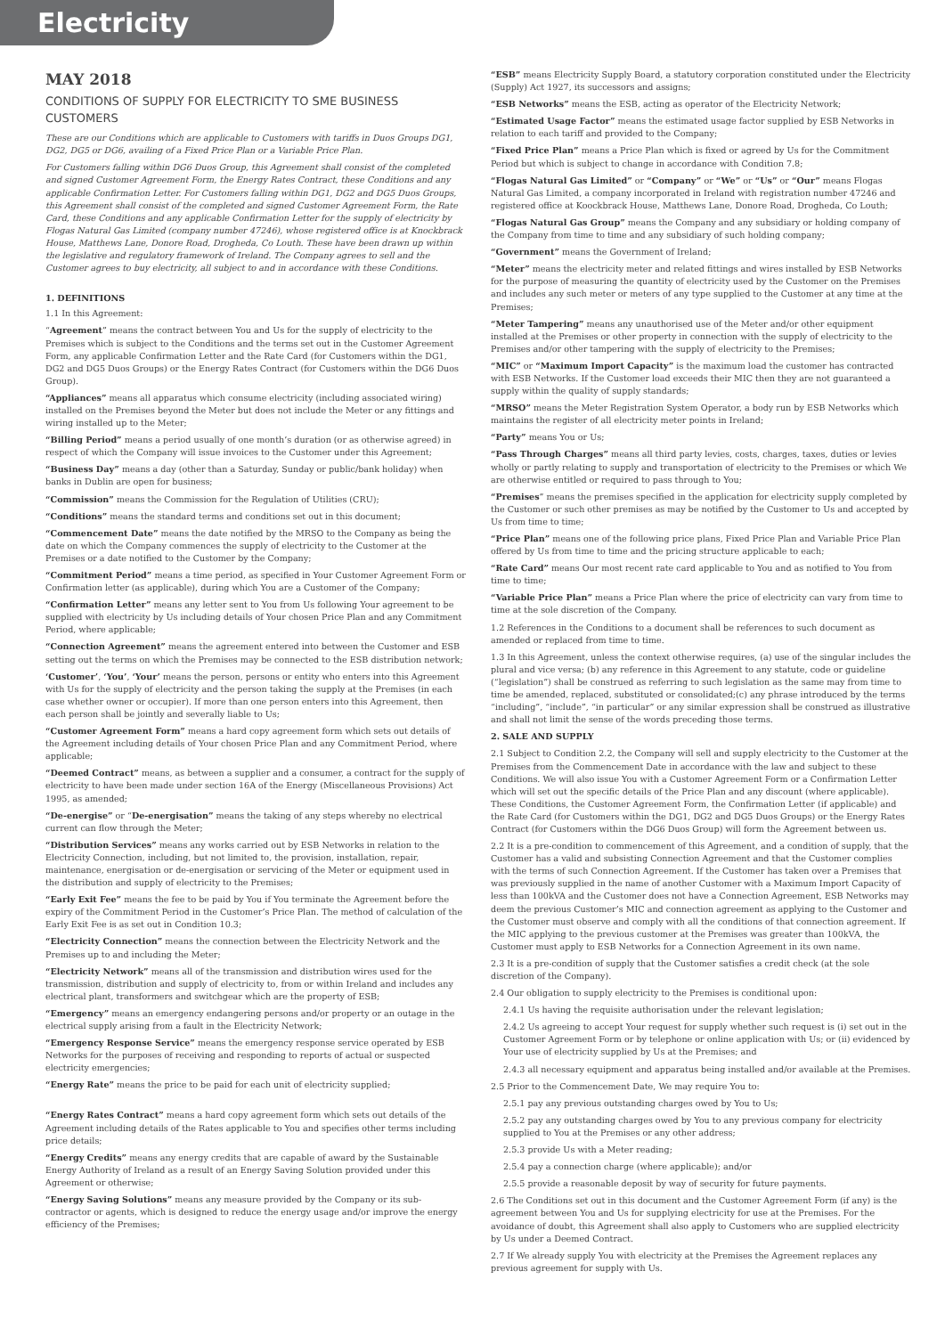Electricity
MAY 2018
CONDITIONS OF SUPPLY FOR ELECTRICITY TO SME BUSINESS CUSTOMERS
These are our Conditions which are applicable to Customers with tariffs in Duos Groups DG1, DG2, DG5 or DG6, availing of a Fixed Price Plan or a Variable Price Plan.
For Customers falling within DG6 Duos Group, this Agreement shall consist of the completed and signed Customer Agreement Form, the Energy Rates Contract, these Conditions and any applicable Confirmation Letter. For Customers falling within DG1, DG2 and DG5 Duos Groups, this Agreement shall consist of the completed and signed Customer Agreement Form, the Rate Card, these Conditions and any applicable Confirmation Letter for the supply of electricity by Flogas Natural Gas Limited (company number 47246), whose registered office is at Knockbrack House, Matthews Lane, Donore Road, Drogheda, Co Louth. These have been drawn up within the legislative and regulatory framework of Ireland. The Company agrees to sell and the Customer agrees to buy electricity, all subject to and in accordance with these Conditions.
1. DEFINITIONS
1.1 In this Agreement:
“Agreement” means the contract between You and Us for the supply of electricity to the Premises which is subject to the Conditions and the terms set out in the Customer Agreement Form, any applicable Confirmation Letter and the Rate Card (for Customers within the DG1, DG2 and DG5 Duos Groups) or the Energy Rates Contract (for Customers within the DG6 Duos Group).
“Appliances” means all apparatus which consume electricity (including associated wiring) installed on the Premises beyond the Meter but does not include the Meter or any fittings and wiring installed up to the Meter;
“Billing Period” means a period usually of one month’s duration (or as otherwise agreed) in respect of which the Company will issue invoices to the Customer under this Agreement;
“Business Day” means a day (other than a Saturday, Sunday or public/bank holiday) when banks in Dublin are open for business;
“Commission” means the Commission for the Regulation of Utilities (CRU);
“Conditions” means the standard terms and conditions set out in this document;
“Commencement Date” means the date notified by the MRSO to the Company as being the date on which the Company commences the supply of electricity to the Customer at the Premises or a date notified to the Customer by the Company;
“Commitment Period” means a time period, as specified in Your Customer Agreement Form or Confirmation letter (as applicable), during which You are a Customer of the Company;
“Confirmation Letter” means any letter sent to You from Us following Your agreement to be supplied with electricity by Us including details of Your chosen Price Plan and any Commitment Period, where applicable;
“Connection Agreement” means the agreement entered into between the Customer and ESB setting out the terms on which the Premises may be connected to the ESB distribution network;
‘Customer’, ‘You’, ‘Your’ means the person, persons or entity who enters into this Agreement with Us for the supply of electricity and the person taking the supply at the Premises (in each case whether owner or occupier). If more than one person enters into this Agreement, then each person shall be jointly and severally liable to Us;
“Customer Agreement Form” means a hard copy agreement form which sets out details of the Agreement including details of Your chosen Price Plan and any Commitment Period, where applicable;
“Deemed Contract” means, as between a supplier and a consumer, a contract for the supply of electricity to have been made under section 16A of the Energy (Miscellaneous Provisions) Act 1995, as amended;
“De-energise” or “De-energisation” means the taking of any steps whereby no electrical current can flow through the Meter;
“Distribution Services” means any works carried out by ESB Networks in relation to the Electricity Connection, including, but not limited to, the provision, installation, repair, maintenance, energisation or de-energisation or servicing of the Meter or equipment used in the distribution and supply of electricity to the Premises;
“Early Exit Fee” means the fee to be paid by You if You terminate the Agreement before the expiry of the Commitment Period in the Customer’s Price Plan. The method of calculation of the Early Exit Fee is as set out in Condition 10.3;
“Electricity Connection” means the connection between the Electricity Network and the Premises up to and including the Meter;
“Electricity Network” means all of the transmission and distribution wires used for the transmission, distribution and supply of electricity to, from or within Ireland and includes any electrical plant, transformers and switchgear which are the property of ESB;
“Emergency” means an emergency endangering persons and/or property or an outage in the electrical supply arising from a fault in the Electricity Network;
“Emergency Response Service” means the emergency response service operated by ESB Networks for the purposes of receiving and responding to reports of actual or suspected electricity emergencies;
“Energy Rate” means the price to be paid for each unit of electricity supplied;
“Energy Rates Contract” means a hard copy agreement form which sets out details of the Agreement including details of the Rates applicable to You and specifies other terms including price details;
“Energy Credits” means any energy credits that are capable of award by the Sustainable Energy Authority of Ireland as a result of an Energy Saving Solution provided under this Agreement or otherwise;
“Energy Saving Solutions” means any measure provided by the Company or its sub-contractor or agents, which is designed to reduce the energy usage and/or improve the energy efficiency of the Premises;
“ESB” means Electricity Supply Board, a statutory corporation constituted under the Electricity (Supply) Act 1927, its successors and assigns;
“ESB Networks” means the ESB, acting as operator of the Electricity Network;
“Estimated Usage Factor” means the estimated usage factor supplied by ESB Networks in relation to each tariff and provided to the Company;
“Fixed Price Plan” means a Price Plan which is fixed or agreed by Us for the Commitment Period but which is subject to change in accordance with Condition 7.8;
“Flogas Natural Gas Limited” or “Company” or “We” or “Us” or “Our” means Flogas Natural Gas Limited, a company incorporated in Ireland with registration number 47246 and registered office at Koockbrack House, Matthews Lane, Donore Road, Drogheda, Co Louth;
“Flogas Natural Gas Group” means the Company and any subsidiary or holding company of the Company from time to time and any subsidiary of such holding company;
“Government” means the Government of Ireland;
“Meter” means the electricity meter and related fittings and wires installed by ESB Networks for the purpose of measuring the quantity of electricity used by the Customer on the Premises and includes any such meter or meters of any type supplied to the Customer at any time at the Premises;
“Meter Tampering” means any unauthorised use of the Meter and/or other equipment installed at the Premises or other property in connection with the supply of electricity to the Premises and/or other tampering with the supply of electricity to the Premises;
“MIC” or “Maximum Import Capacity” is the maximum load the customer has contracted with ESB Networks. If the Customer load exceeds their MIC then they are not guaranteed a supply within the quality of supply standards;
“MRSO” means the Meter Registration System Operator, a body run by ESB Networks which maintains the register of all electricity meter points in Ireland;
“Party” means You or Us;
“Pass Through Charges” means all third party levies, costs, charges, taxes, duties or levies wholly or partly relating to supply and transportation of electricity to the Premises or which We are otherwise entitled or required to pass through to You;
“Premises” means the premises specified in the application for electricity supply completed by the Customer or such other premises as may be notified by the Customer to Us and accepted by Us from time to time;
“Price Plan” means one of the following price plans, Fixed Price Plan and Variable Price Plan offered by Us from time to time and the pricing structure applicable to each;
“Rate Card” means Our most recent rate card applicable to You and as notified to You from time to time;
“Variable Price Plan” means a Price Plan where the price of electricity can vary from time to time at the sole discretion of the Company.
1.2 References in the Conditions to a document shall be references to such document as amended or replaced from time to time.
1.3 In this Agreement, unless the context otherwise requires, (a) use of the singular includes the plural and vice versa; (b) any reference in this Agreement to any statute, code or guideline (“legislation”) shall be construed as referring to such legislation as the same may from time to time be amended, replaced, substituted or consolidated;(c) any phrase introduced by the terms “including”, “include”, “in particular” or any similar expression shall be construed as illustrative and shall not limit the sense of the words preceding those terms.
2. SALE AND SUPPLY
2.1 Subject to Condition 2.2, the Company will sell and supply electricity to the Customer at the Premises from the Commencement Date in accordance with the law and subject to these Conditions. We will also issue You with a Customer Agreement Form or a Confirmation Letter which will set out the specific details of the Price Plan and any discount (where applicable). These Conditions, the Customer Agreement Form, the Confirmation Letter (if applicable) and the Rate Card (for Customers within the DG1, DG2 and DG5 Duos Groups) or the Energy Rates Contract (for Customers within the DG6 Duos Group) will form the Agreement between us.
2.2 It is a pre-condition to commencement of this Agreement, and a condition of supply, that the Customer has a valid and subsisting Connection Agreement and that the Customer complies with the terms of such Connection Agreement. If the Customer has taken over a Premises that was previously supplied in the name of another Customer with a Maximum Import Capacity of less than 100kVA and the Customer does not have a Connection Agreement, ESB Networks may deem the previous Customer’s MIC and connection agreement as applying to the Customer and the Customer must observe and comply with all the conditions of that connection agreement. If the MIC applying to the previous customer at the Premises was greater than 100kVA, the Customer must apply to ESB Networks for a Connection Agreement in its own name.
2.3 It is a pre-condition of supply that the Customer satisfies a credit check (at the sole discretion of the Company).
2.4 Our obligation to supply electricity to the Premises is conditional upon:
2.4.1 Us having the requisite authorisation under the relevant legislation;
2.4.2 Us agreeing to accept Your request for supply whether such request is (i) set out in the Customer Agreement Form or by telephone or online application with Us; or (ii) evidenced by Your use of electricity supplied by Us at the Premises; and
2.4.3 all necessary equipment and apparatus being installed and/or available at the Premises.
2.5 Prior to the Commencement Date, We may require You to:
2.5.1 pay any previous outstanding charges owed by You to Us;
2.5.2 pay any outstanding charges owed by You to any previous company for electricity supplied to You at the Premises or any other address;
2.5.3 provide Us with a Meter reading;
2.5.4 pay a connection charge (where applicable); and/or
2.5.5 provide a reasonable deposit by way of security for future payments.
2.6 The Conditions set out in this document and the Customer Agreement Form (if any) is the agreement between You and Us for supplying electricity for use at the Premises. For the avoidance of doubt, this Agreement shall also apply to Customers who are supplied electricity by Us under a Deemed Contract.
2.7 If We already supply You with electricity at the Premises the Agreement replaces any previous agreement for supply with Us.